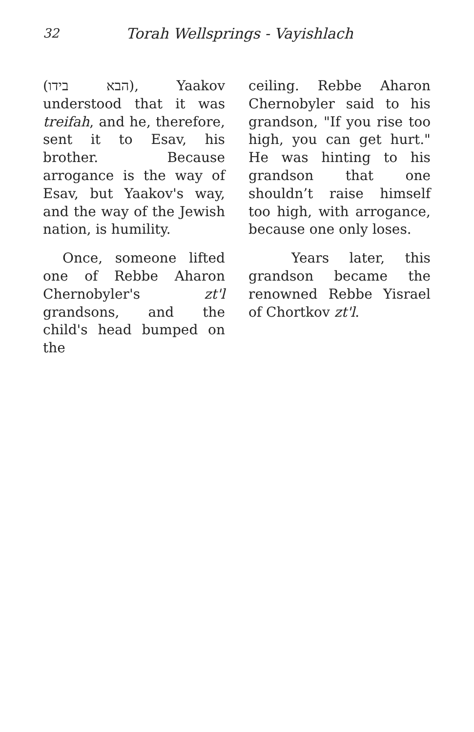32 Torah Wellsprings - Vayishlach
(הבא בידו), Yaakov understood that it was treifah, and he, therefore, sent it to Esav, his brother. Because arrogance is the way of Esav, but Yaakov's way, and the way of the Jewish nation, is humility.
Once, someone lifted one of Rebbe Aharon Chernobyler's zt'l grandsons, and the child's head bumped on the
ceiling. Rebbe Aharon Chernobyler said to his grandson, "If you rise too high, you can get hurt." He was hinting to his grandson that one shouldn’t raise himself too high, with arrogance, because one only loses.
Years later, this grandson became the renowned Rebbe Yisrael of Chortkov zt'l.